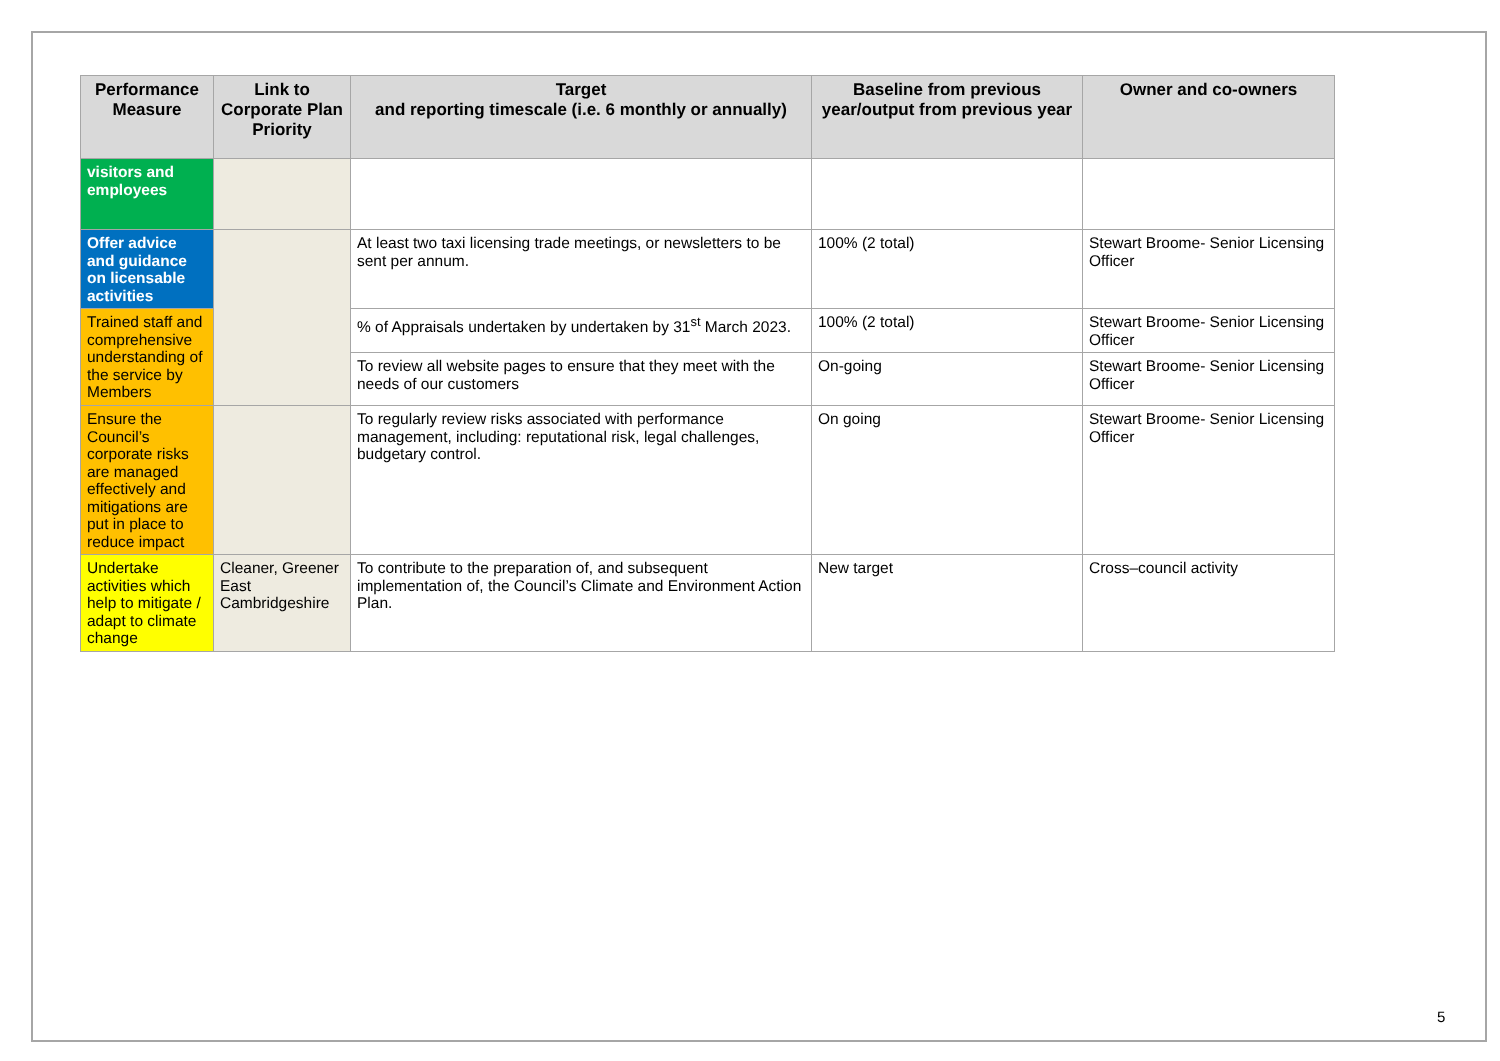| Performance Measure | Link to Corporate Plan Priority | Target and reporting timescale (i.e. 6 monthly or annually) | Baseline from previous year/output from previous year | Owner and co-owners |
| --- | --- | --- | --- | --- |
| visitors and employees | | | | |
| Offer advice and guidance on licensable activities | | At least two taxi licensing trade meetings, or newsletters to be sent per annum. | 100% (2 total) | Stewart Broome- Senior Licensing Officer |
| Trained staff and comprehensive understanding of the service by Members | | % of Appraisals undertaken by undertaken by 31<sup>st</sup> March 2023. | 100% (2 total) | Stewart Broome- Senior Licensing Officer |
| | | To review all website pages to ensure that they meet with the needs of our customers | On-going | Stewart Broome- Senior Licensing Officer |
| Ensure the Council’s corporate risks are managed effectively and mitigations are put in place to reduce impact | | To regularly review risks associated with performance management, including: reputational risk, legal challenges, budgetary control. | On going | Stewart Broome- Senior Licensing Officer |
| Undertake activities which help to mitigate / adapt to climate change | Cleaner, Greener East Cambridgeshire | To contribute to the preparation of, and subsequent implementation of, the Council’s Climate and Environment Action Plan. | New target | Cross–council activity |
5